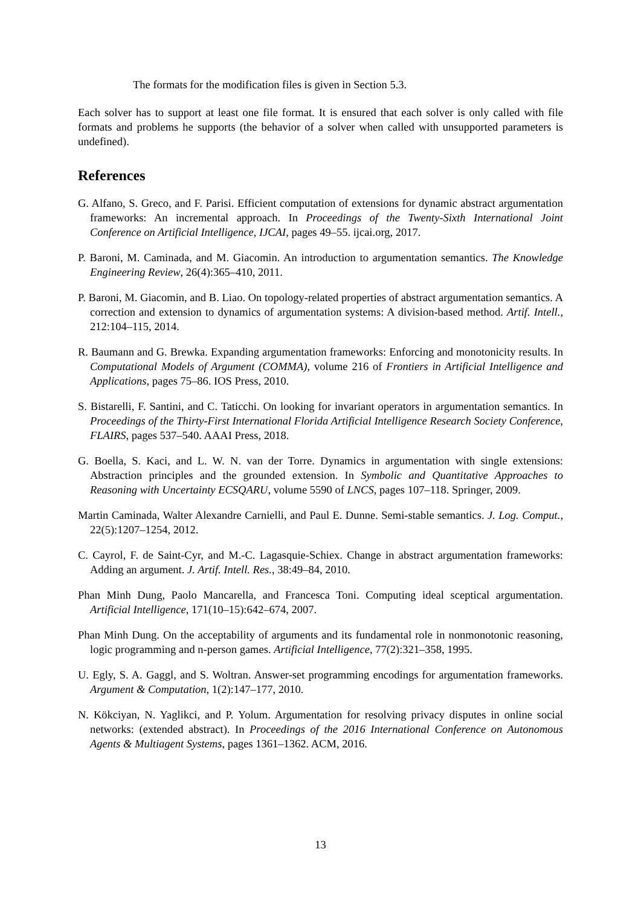The formats for the modification files is given in Section 5.3.
Each solver has to support at least one file format. It is ensured that each solver is only called with file formats and problems he supports (the behavior of a solver when called with unsupported parameters is undefined).
References
G. Alfano, S. Greco, and F. Parisi. Efficient computation of extensions for dynamic abstract argumentation frameworks: An incremental approach. In Proceedings of the Twenty-Sixth International Joint Conference on Artificial Intelligence, IJCAI, pages 49–55. ijcai.org, 2017.
P. Baroni, M. Caminada, and M. Giacomin. An introduction to argumentation semantics. The Knowledge Engineering Review, 26(4):365–410, 2011.
P. Baroni, M. Giacomin, and B. Liao. On topology-related properties of abstract argumentation semantics. A correction and extension to dynamics of argumentation systems: A division-based method. Artif. Intell., 212:104–115, 2014.
R. Baumann and G. Brewka. Expanding argumentation frameworks: Enforcing and monotonicity results. In Computational Models of Argument (COMMA), volume 216 of Frontiers in Artificial Intelligence and Applications, pages 75–86. IOS Press, 2010.
S. Bistarelli, F. Santini, and C. Taticchi. On looking for invariant operators in argumentation semantics. In Proceedings of the Thirty-First International Florida Artificial Intelligence Research Society Conference, FLAIRS, pages 537–540. AAAI Press, 2018.
G. Boella, S. Kaci, and L. W. N. van der Torre. Dynamics in argumentation with single extensions: Abstraction principles and the grounded extension. In Symbolic and Quantitative Approaches to Reasoning with Uncertainty ECSQARU, volume 5590 of LNCS, pages 107–118. Springer, 2009.
Martin Caminada, Walter Alexandre Carnielli, and Paul E. Dunne. Semi-stable semantics. J. Log. Comput., 22(5):1207–1254, 2012.
C. Cayrol, F. de Saint-Cyr, and M.-C. Lagasquie-Schiex. Change in abstract argumentation frameworks: Adding an argument. J. Artif. Intell. Res., 38:49–84, 2010.
Phan Minh Dung, Paolo Mancarella, and Francesca Toni. Computing ideal sceptical argumentation. Artificial Intelligence, 171(10–15):642–674, 2007.
Phan Minh Dung. On the acceptability of arguments and its fundamental role in nonmonotonic reasoning, logic programming and n-person games. Artificial Intelligence, 77(2):321–358, 1995.
U. Egly, S. A. Gaggl, and S. Woltran. Answer-set programming encodings for argumentation frameworks. Argument & Computation, 1(2):147–177, 2010.
N. Kökciyan, N. Yaglikci, and P. Yolum. Argumentation for resolving privacy disputes in online social networks: (extended abstract). In Proceedings of the 2016 International Conference on Autonomous Agents & Multiagent Systems, pages 1361–1362. ACM, 2016.
13